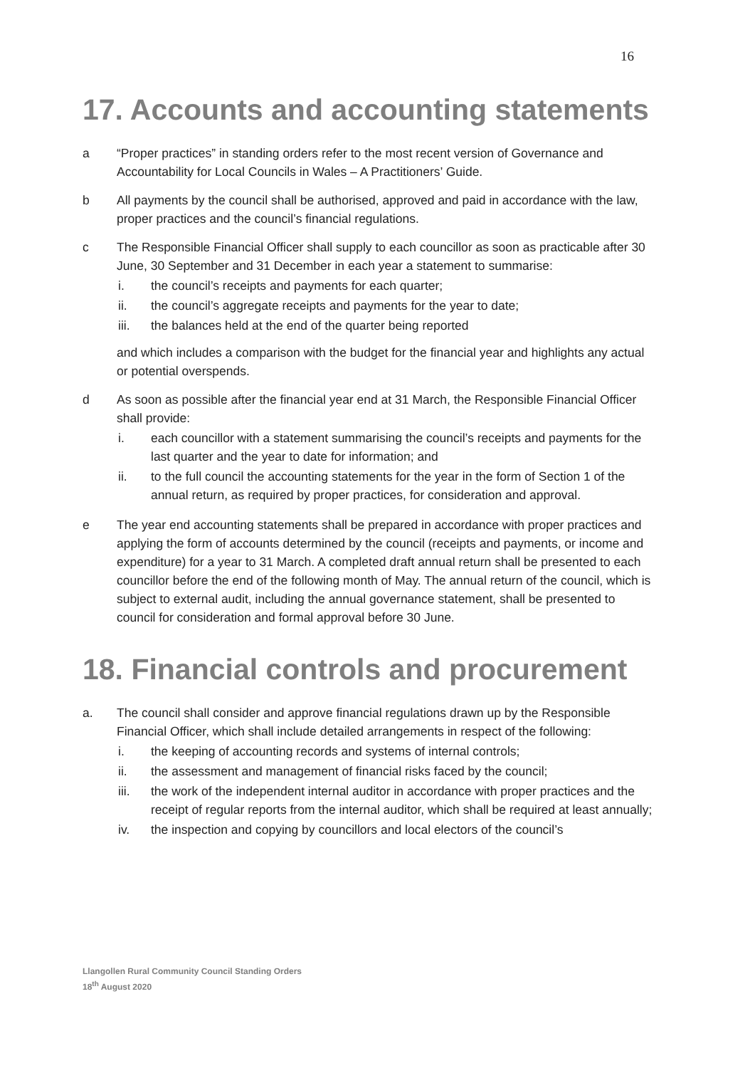16
17. Accounts and accounting statements
a “Proper practices” in standing orders refer to the most recent version of Governance and Accountability for Local Councils in Wales – A Practitioners’ Guide.
b All payments by the council shall be authorised, approved and paid in accordance with the law, proper practices and the council’s financial regulations.
c The Responsible Financial Officer shall supply to each councillor as soon as practicable after 30 June, 30 September and 31 December in each year a statement to summarise:
i. the council’s receipts and payments for each quarter;
ii. the council’s aggregate receipts and payments for the year to date;
iii. the balances held at the end of the quarter being reported
and which includes a comparison with the budget for the financial year and highlights any actual or potential overspends.
d As soon as possible after the financial year end at 31 March, the Responsible Financial Officer shall provide:
i. each councillor with a statement summarising the council’s receipts and payments for the last quarter and the year to date for information; and
ii. to the full council the accounting statements for the year in the form of Section 1 of the annual return, as required by proper practices, for consideration and approval.
e The year end accounting statements shall be prepared in accordance with proper practices and applying the form of accounts determined by the council (receipts and payments, or income and expenditure) for a year to 31 March. A completed draft annual return shall be presented to each councillor before the end of the following month of May. The annual return of the council, which is subject to external audit, including the annual governance statement, shall be presented to council for consideration and formal approval before 30 June.
18. Financial controls and procurement
a. The council shall consider and approve financial regulations drawn up by the Responsible Financial Officer, which shall include detailed arrangements in respect of the following:
i. the keeping of accounting records and systems of internal controls;
ii. the assessment and management of financial risks faced by the council;
iii. the work of the independent internal auditor in accordance with proper practices and the receipt of regular reports from the internal auditor, which shall be required at least annually;
iv. the inspection and copying by councillors and local electors of the council’s
Llangollen Rural Community Council Standing Orders
18<sup>th</sup> August 2020